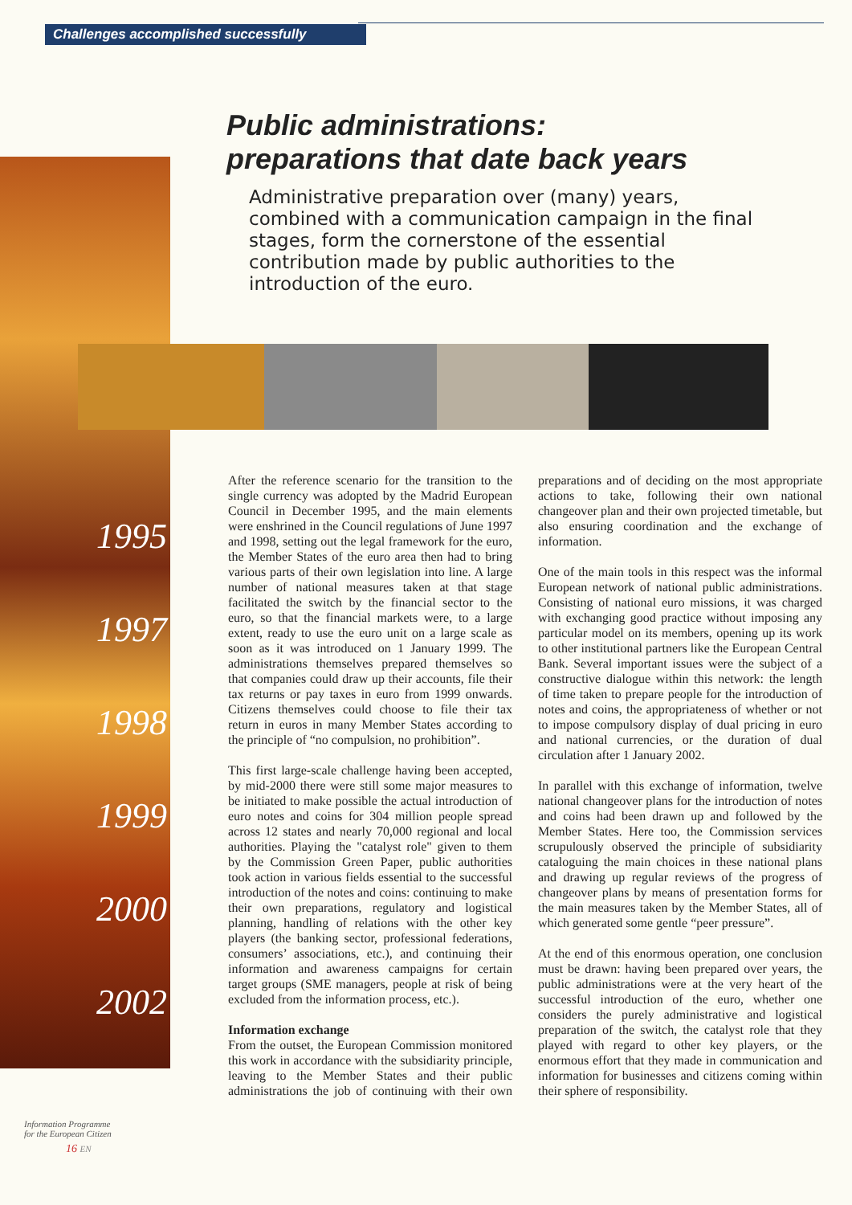Challenges accomplished successfully
Public administrations:
preparations that date back years
Administrative preparation over (many) years, combined with a communication campaign in the final stages, form the cornerstone of the essential contribution made by public authorities to the introduction of the euro.
1995
1997
1998
1999
2000
2002
After the reference scenario for the transition to the single currency was adopted by the Madrid European Council in December 1995, and the main elements were enshrined in the Council regulations of June 1997 and 1998, setting out the legal framework for the euro, the Member States of the euro area then had to bring various parts of their own legislation into line. A large number of national measures taken at that stage facilitated the switch by the financial sector to the euro, so that the financial markets were, to a large extent, ready to use the euro unit on a large scale as soon as it was introduced on 1 January 1999. The administrations themselves prepared themselves so that companies could draw up their accounts, file their tax returns or pay taxes in euro from 1999 onwards. Citizens themselves could choose to file their tax return in euros in many Member States according to the principle of “no compulsion, no prohibition”.
This first large-scale challenge having been accepted, by mid-2000 there were still some major measures to be initiated to make possible the actual introduction of euro notes and coins for 304 million people spread across 12 states and nearly 70,000 regional and local authorities. Playing the "catalyst role" given to them by the Commission Green Paper, public authorities took action in various fields essential to the successful introduction of the notes and coins: continuing to make their own preparations, regulatory and logistical planning, handling of relations with the other key players (the banking sector, professional federations, consumers’ associations, etc.), and continuing their information and awareness campaigns for certain target groups (SME managers, people at risk of being excluded from the information process, etc.).
Information exchange
From the outset, the European Commission monitored this work in accordance with the subsidiarity principle, leaving to the Member States and their public administrations the job of continuing with their own preparations and of deciding on the most appropriate actions to take, following their own national changeover plan and their own projected timetable, but also ensuring coordination and the exchange of information.
One of the main tools in this respect was the informal European network of national public administrations. Consisting of national euro missions, it was charged with exchanging good practice without imposing any particular model on its members, opening up its work to other institutional partners like the European Central Bank. Several important issues were the subject of a constructive dialogue within this network: the length of time taken to prepare people for the introduction of notes and coins, the appropriateness of whether or not to impose compulsory display of dual pricing in euro and national currencies, or the duration of dual circulation after 1 January 2002.
In parallel with this exchange of information, twelve national changeover plans for the introduction of notes and coins had been drawn up and followed by the Member States. Here too, the Commission services scrupulously observed the principle of subsidiarity cataloguing the main choices in these national plans and drawing up regular reviews of the progress of changeover plans by means of presentation forms for the main measures taken by the Member States, all of which generated some gentle “peer pressure”.
At the end of this enormous operation, one conclusion must be drawn: having been prepared over years, the public administrations were at the very heart of the successful introduction of the euro, whether one considers the purely administrative and logistical preparation of the switch, the catalyst role that they played with regard to other key players, or the enormous effort that they made in communication and information for businesses and citizens coming within their sphere of responsibility.
Information Programme
for the European Citizen
16 EN